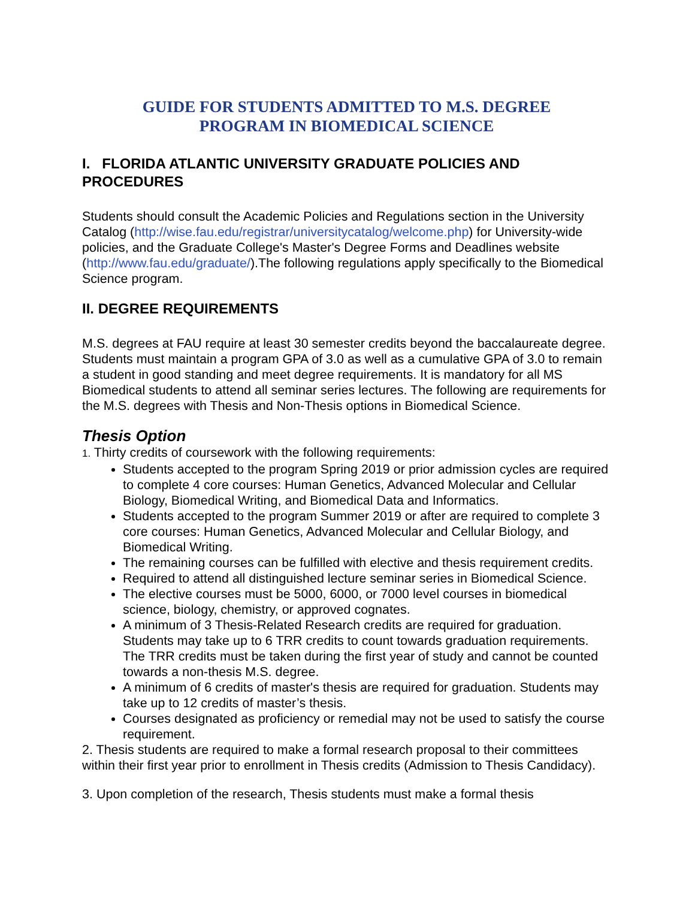GUIDE FOR STUDENTS ADMITTED TO M.S. DEGREE
PROGRAM IN BIOMEDICAL SCIENCE
I. FLORIDA ATLANTIC UNIVERSITY GRADUATE POLICIES AND PROCEDURES
Students should consult the Academic Policies and Regulations section in the University Catalog (http://wise.fau.edu/registrar/universitycatalog/welcome.php) for University-wide policies, and the Graduate College's Master's Degree Forms and Deadlines website (http://www.fau.edu/graduate/).The following regulations apply specifically to the Biomedical Science program.
II. DEGREE REQUIREMENTS
M.S. degrees at FAU require at least 30 semester credits beyond the baccalaureate degree. Students must maintain a program GPA of 3.0 as well as a cumulative GPA of 3.0 to remain a student in good standing and meet degree requirements. It is mandatory for all MS Biomedical students to attend all seminar series lectures. The following are requirements for the M.S. degrees with Thesis and Non-Thesis options in Biomedical Science.
Thesis Option
1. Thirty credits of coursework with the following requirements:
Students accepted to the program Spring 2019 or prior admission cycles are required to complete 4 core courses: Human Genetics, Advanced Molecular and Cellular Biology, Biomedical Writing, and Biomedical Data and Informatics.
Students accepted to the program Summer 2019 or after are required to complete 3 core courses: Human Genetics, Advanced Molecular and Cellular Biology, and Biomedical Writing.
The remaining courses can be fulfilled with elective and thesis requirement credits.
Required to attend all distinguished lecture seminar series in Biomedical Science.
The elective courses must be 5000, 6000, or 7000 level courses in biomedical science, biology, chemistry, or approved cognates.
A minimum of 3 Thesis-Related Research credits are required for graduation. Students may take up to 6 TRR credits to count towards graduation requirements. The TRR credits must be taken during the first year of study and cannot be counted towards a non-thesis M.S. degree.
A minimum of 6 credits of master's thesis are required for graduation. Students may take up to 12 credits of master’s thesis.
Courses designated as proficiency or remedial may not be used to satisfy the course requirement.
2. Thesis students are required to make a formal research proposal to their committees within their first year prior to enrollment in Thesis credits (Admission to Thesis Candidacy).
3. Upon completion of the research, Thesis students must make a formal thesis